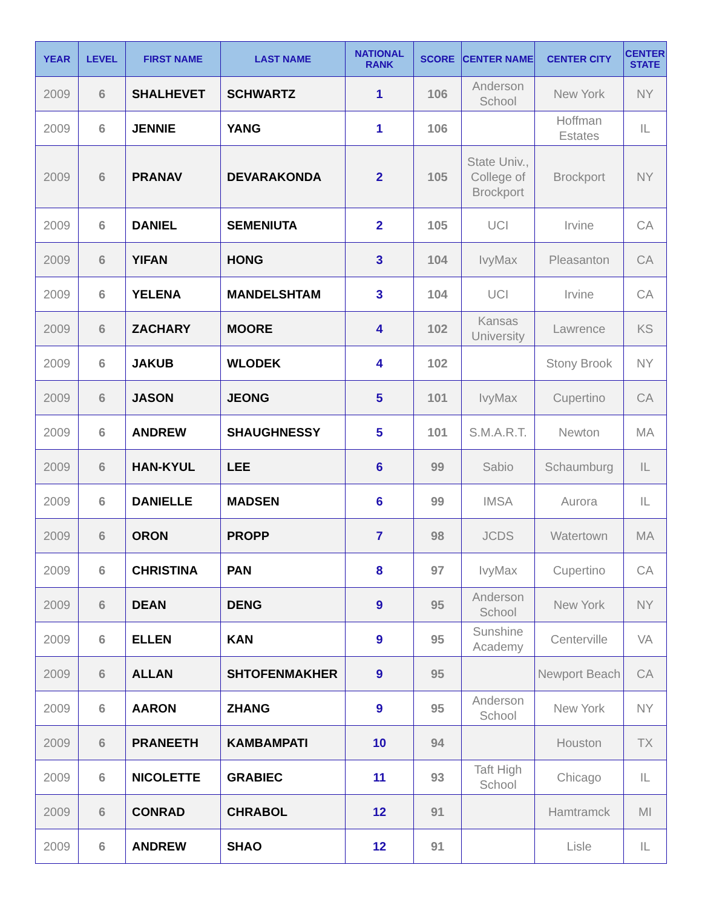| YEAR | LEVEL | FIRST NAME | LAST NAME | NATIONAL RANK | SCORE | CENTER NAME | CENTER CITY | CENTER STATE |
| --- | --- | --- | --- | --- | --- | --- | --- | --- |
| 2009 | 6 | SHALHEVET | SCHWARTZ | 1 | 106 | Anderson School | New York | NY |
| 2009 | 6 | JENNIE | YANG | 1 | 106 | | Hoffman Estates | IL |
| 2009 | 6 | PRANAV | DEVARAKONDA | 2 | 105 | State Univ., College of Brockport | Brockport | NY |
| 2009 | 6 | DANIEL | SEMENIUTA | 2 | 105 | UCI | Irvine | CA |
| 2009 | 6 | YIFAN | HONG | 3 | 104 | IvyMax | Pleasanton | CA |
| 2009 | 6 | YELENA | MANDELSHTAM | 3 | 104 | UCI | Irvine | CA |
| 2009 | 6 | ZACHARY | MOORE | 4 | 102 | Kansas University | Lawrence | KS |
| 2009 | 6 | JAKUB | WLODEK | 4 | 102 | | Stony Brook | NY |
| 2009 | 6 | JASON | JEONG | 5 | 101 | IvyMax | Cupertino | CA |
| 2009 | 6 | ANDREW | SHAUGHNESSY | 5 | 101 | S.M.A.R.T. | Newton | MA |
| 2009 | 6 | HAN-KYUL | LEE | 6 | 99 | Sabio | Schaumburg | IL |
| 2009 | 6 | DANIELLE | MADSEN | 6 | 99 | IMSA | Aurora | IL |
| 2009 | 6 | ORON | PROPP | 7 | 98 | JCDS | Watertown | MA |
| 2009 | 6 | CHRISTINA | PAN | 8 | 97 | IvyMax | Cupertino | CA |
| 2009 | 6 | DEAN | DENG | 9 | 95 | Anderson School | New York | NY |
| 2009 | 6 | ELLEN | KAN | 9 | 95 | Sunshine Academy | Centerville | VA |
| 2009 | 6 | ALLAN | SHTOFENMAKHER | 9 | 95 | | Newport Beach | CA |
| 2009 | 6 | AARON | ZHANG | 9 | 95 | Anderson School | New York | NY |
| 2009 | 6 | PRANEETH | KAMBAMPATI | 10 | 94 | | Houston | TX |
| 2009 | 6 | NICOLETTE | GRABIEC | 11 | 93 | Taft High School | Chicago | IL |
| 2009 | 6 | CONRAD | CHRABOL | 12 | 91 | | Hamtramck | MI |
| 2009 | 6 | ANDREW | SHAO | 12 | 91 | | Lisle | IL |